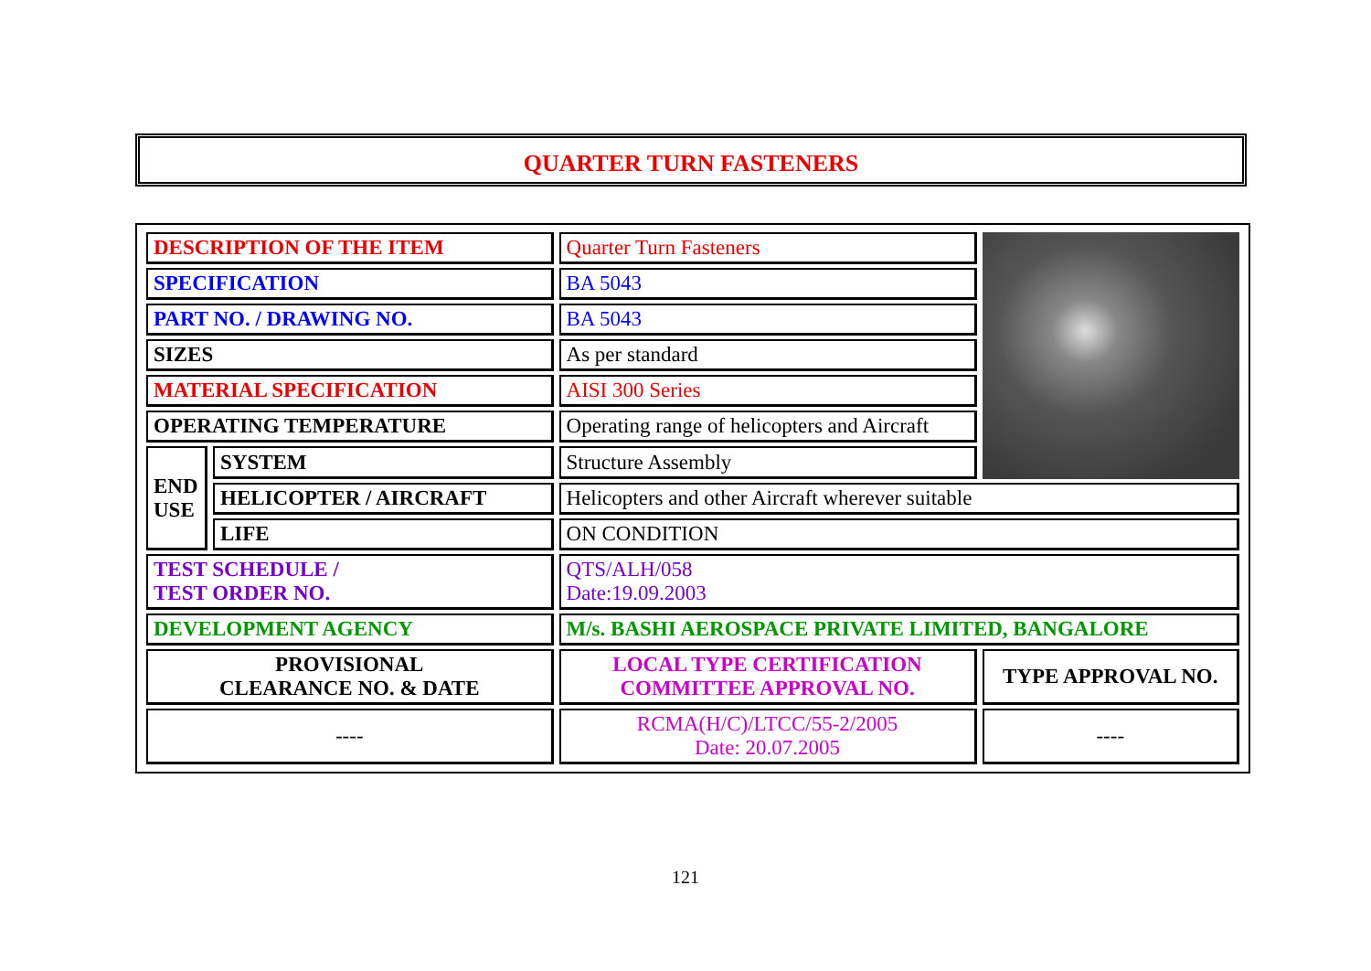QUARTER TURN FASTENERS
| DESCRIPTION OF THE ITEM | | Quarter Turn Fasteners | |
| SPECIFICATION | | BA 5043 | |
| PART NO. / DRAWING NO. | | BA 5043 | |
| SIZES | | As per standard | |
| MATERIAL SPECIFICATION | | AISI 300 Series | |
| OPERATING TEMPERATURE | | Operating range of helicopters and Aircraft | |
| END USE | SYSTEM | Structure Assembly | |
| | HELICOPTER / AIRCRAFT | Helicopters and other Aircraft wherever suitable | |
| | LIFE | ON CONDITION | |
| TEST SCHEDULE / TEST ORDER NO. | | QTS/ALH/058 Date:19.09.2003 | |
| DEVELOPMENT AGENCY | | M/s. BASHI AEROSPACE PRIVATE LIMITED, BANGALORE | |
| PROVISIONAL CLEARANCE NO. & DATE | | LOCAL TYPE CERTIFICATION COMMITTEE APPROVAL NO. | TYPE APPROVAL NO. |
| ---- | | RCMA(H/C)/LTCC/55-2/2005 Date: 20.07.2005 | ---- |
121